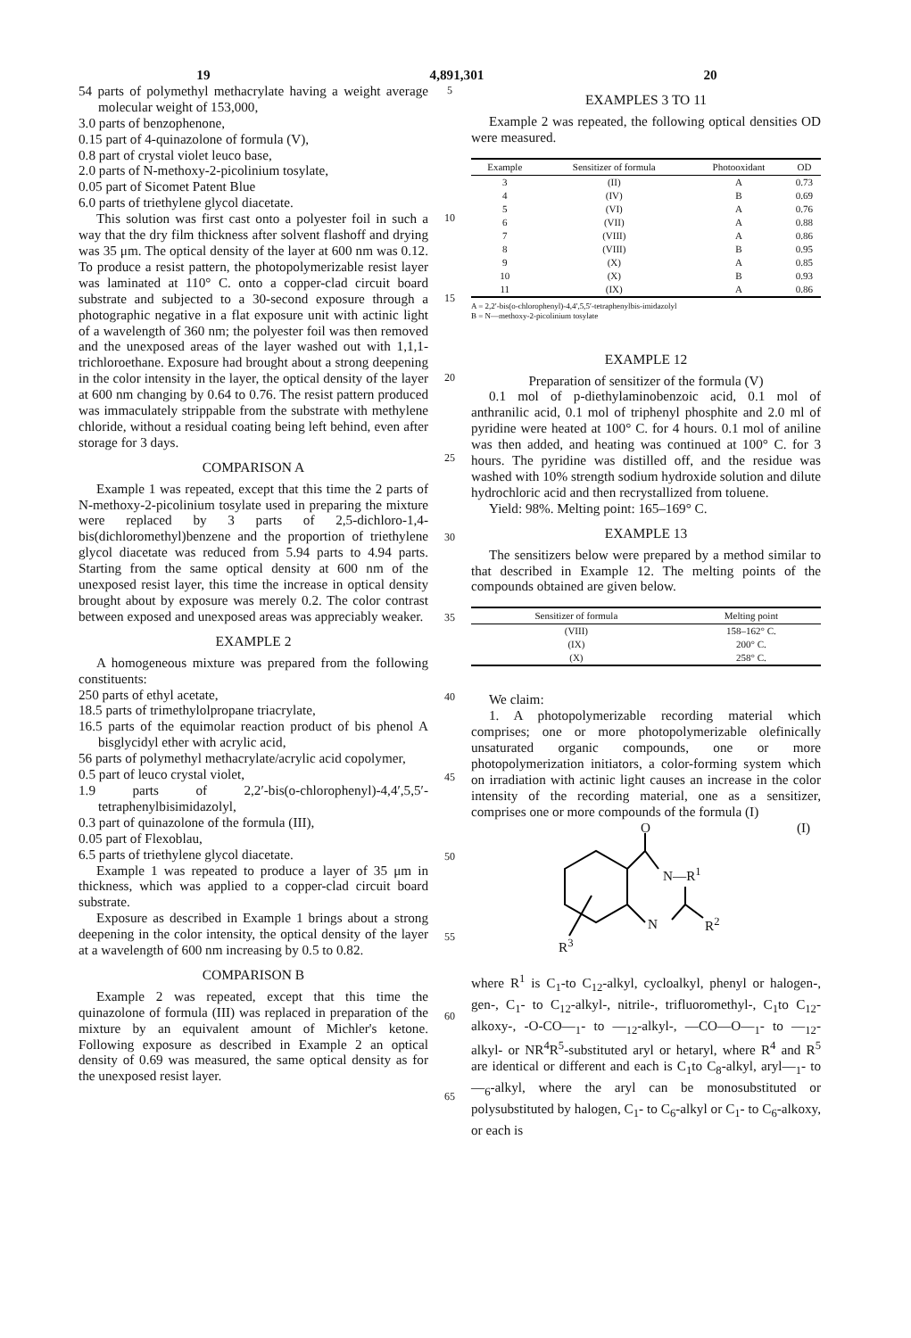19 4,891,301 20
54 parts of polymethyl methacrylate having a weight average molecular weight of 153,000,
3.0 parts of benzophenone,
0.15 part of 4-quinazolone of formula (V),
0.8 part of crystal violet leuco base,
2.0 parts of N-methoxy-2-picolinium tosylate,
0.05 part of Sicomet Patent Blue
6.0 parts of triethylene glycol diacetate.
This solution was first cast onto a polyester foil in such a way that the dry film thickness after solvent flashoff and drying was 35 μm. The optical density of the layer at 600 nm was 0.12. To produce a resist pattern, the photopolymerizable resist layer was laminated at 110° C. onto a copper-clad circuit board substrate and subjected to a 30-second exposure through a photographic negative in a flat exposure unit with actinic light of a wavelength of 360 nm; the polyester foil was then removed and the unexposed areas of the layer washed out with 1,1,1-trichloroethane. Exposure had brought about a strong deepening in the color intensity in the layer, the optical density of the layer at 600 nm changing by 0.64 to 0.76. The resist pattern produced was immaculately strippable from the substrate with methylene chloride, without a residual coating being left behind, even after storage for 3 days.
COMPARISON A
Example 1 was repeated, except that this time the 2 parts of N-methoxy-2-picolinium tosylate used in preparing the mixture were replaced by 3 parts of 2,5-dichloro-1,4-bis(dichloromethyl)benzene and the proportion of triethylene glycol diacetate was reduced from 5.94 parts to 4.94 parts. Starting from the same optical density at 600 nm of the unexposed resist layer, this time the increase in optical density brought about by exposure was merely 0.2. The color contrast between exposed and unexposed areas was appreciably weaker.
EXAMPLE 2
A homogeneous mixture was prepared from the following constituents:
250 parts of ethyl acetate,
18.5 parts of trimethylolpropane triacrylate,
16.5 parts of the equimolar reaction product of bis phenol A bisglycidyl ether with acrylic acid,
56 parts of polymethyl methacrylate/acrylic acid copolymer,
0.5 part of leuco crystal violet,
1.9 parts of 2,2′-bis(o-chlorophenyl)-4,4′,5,5′-tetraphenylbisimidazolyl,
0.3 part of quinazolone of the formula (III),
0.05 part of Flexoblau,
6.5 parts of triethylene glycol diacetate.
Example 1 was repeated to produce a layer of 35 μm in thickness, which was applied to a copper-clad circuit board substrate.
Exposure as described in Example 1 brings about a strong deepening in the color intensity, the optical density of the layer at a wavelength of 600 nm increasing by 0.5 to 0.82.
COMPARISON B
Example 2 was repeated, except that this time the quinazolone of formula (III) was replaced in preparation of the mixture by an equivalent amount of Michler's ketone. Following exposure as described in Example 2 an optical density of 0.69 was measured, the same optical density as for the unexposed resist layer.
5
10
15
20
25
30
35
40
45
50
55
60
65
EXAMPLES 3 TO 11
Example 2 was repeated, the following optical densities OD were measured.
| Example | Sensitizer of formula | Photooxidant | OD |
| --- | --- | --- | --- |
| 3 | (II) | A | 0.73 |
| 4 | (IV) | B | 0.69 |
| 5 | (VI) | A | 0.76 |
| 6 | (VII) | A | 0.88 |
| 7 | (VIII) | A | 0.86 |
| 8 | (VIII) | B | 0.95 |
| 9 | (X) | A | 0.85 |
| 10 | (X) | B | 0.93 |
| 11 | (IX) | A | 0.86 |
A = 2,2′-bis(o-chlorophenyl)-4,4′,5,5′-tetraphenylbis-imidazolyl
B = N—methoxy-2-picolinium tosylate
EXAMPLE 12
Preparation of sensitizer of the formula (V)
0.1 mol of p-diethylaminobenzoic acid, 0.1 mol of anthranilic acid, 0.1 mol of triphenyl phosphite and 2.0 ml of pyridine were heated at 100° C. for 4 hours. 0.1 mol of aniline was then added, and heating was continued at 100° C. for 3 hours. The pyridine was distilled off, and the residue was washed with 10% strength sodium hydroxide solution and dilute hydrochloric acid and then recrystallized from toluene.
Yield: 98%. Melting point: 165–169° C.
EXAMPLE 13
The sensitizers below were prepared by a method similar to that described in Example 12. The melting points of the compounds obtained are given below.
| Sensitizer of formula | Melting point |
| --- | --- |
| (VIII) | 158–162° C. |
| (IX) | 200° C. |
| (X) | 258° C. |
We claim:
1. A photopolymerizable recording material which comprises; one or more photopolymerizable olefinically unsaturated organic compounds, one or more photopolymerization initiators, a color-forming system which on irradiation with actinic light causes an increase in the color intensity of the recording material, one as a sensitizer, comprises one or more compounds of the formula (I)
O (I)
N—R<sup>1</sup>
N R<sup>2</sup>
R<sup>3</sup>
where R<sup>1</sup> is C<sub>1</sub>-to C<sub>12</sub>-alkyl, cycloalkyl, phenyl or halogen-, gen-, C<sub>1</sub>- to C<sub>12</sub>-alkyl-, nitrile-, trifluoromethyl-, C<sub>1</sub>to C<sub>12</sub>-alkoxy-, -O-CO—<sub>1</sub>- to —<sub>12</sub>-alkyl-, —CO—O—<sub>1</sub>- to —<sub>12</sub>-alkyl- or NR<sup>4</sup>R<sup>5</sup>-substituted aryl or hetaryl, where R<sup>4</sup> and R<sup>5</sup> are identical or different and each is C<sub>1</sub>to C<sub>8</sub>-alkyl, aryl—<sub>1</sub>- to —<sub>6</sub>-alkyl, where the aryl can be monosubstituted or polysubstituted by halogen, C<sub>1</sub>- to C<sub>6</sub>-alkyl or C<sub>1</sub>- to C<sub>6</sub>-alkoxy, or each is